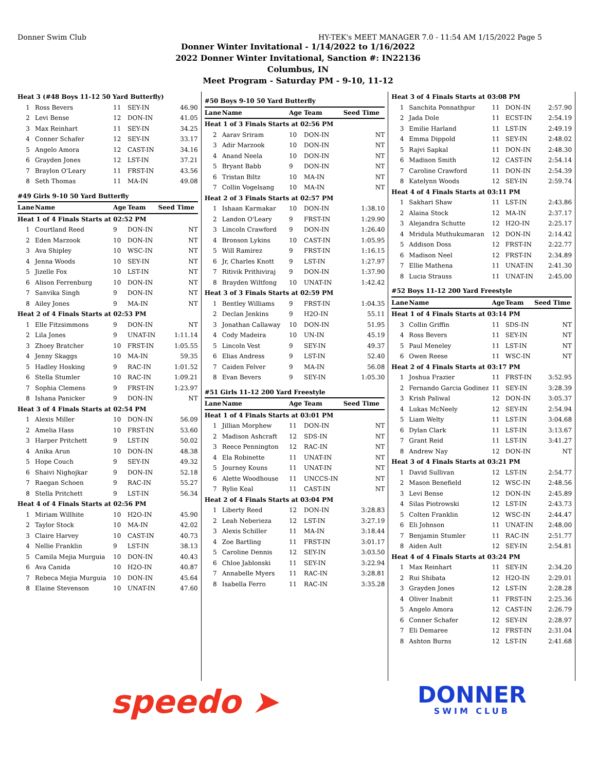Donner Swim Club HY-TEK's MEET MANAGER 7.0 - 11:54 AM 1/15/2022 Page 5
Donner Winter Invitational - 1/14/2022 to 1/16/2022
2022 Donner Winter Invitational, Sanction #: IN22136
Columbus, IN
Meet Program - Saturday PM - 9-10, 11-12
| Heat 3 (#48 Boys 11-12 50 Yard Butterfly) | | | | |
| 1 | Ross Bevers | 11 | SEY-IN | 46.90 |
| 2 | Levi Bense | 12 | DON-IN | 41.05 |
| 3 | Max Reinhart | 11 | SEY-IN | 34.25 |
| 4 | Conner Schafer | 12 | SEY-IN | 33.17 |
| 5 | Angelo Amora | 12 | CAST-IN | 34.16 |
| 6 | Grayden Jones | 12 | LST-IN | 37.21 |
| 7 | Braylon O'Leary | 11 | FRST-IN | 43.56 |
| 8 | Seth Thomas | 11 | MA-IN | 49.08 |
| #49 Girls 9-10 50 Yard Butterfly | | | | |
| Lane | Name | Age | Team | Seed Time |
| Heat 1 of 4 Finals Starts at 02:52 PM | | | | |
| 1 | Courtland Reed | 9 | DON-IN | NT |
| 2 | Eden Marzook | 10 | DON-IN | NT |
| 3 | Ava Shipley | 10 | WSC-IN | NT |
| 4 | Jenna Woods | 10 | SEY-IN | NT |
| 5 | Jizelle Fox | 10 | LST-IN | NT |
| 6 | Alison Ferrenburg | 10 | DON-IN | NT |
| 7 | Sanvika Singh | 9 | DON-IN | NT |
| 8 | Ailey Jones | 9 | MA-IN | NT |
| Heat 2 of 4 Finals Starts at 02:53 PM | | | | |
| 1 | Elle Fitzsimmons | 9 | DON-IN | NT |
| 2 | Lila Jones | 9 | UNAT-IN | 1:11.14 |
| 3 | Zhoey Bratcher | 10 | FRST-IN | 1:05.55 |
| 4 | Jenny Skaggs | 10 | MA-IN | 59.35 |
| 5 | Hadley Hosking | 9 | RAC-IN | 1:01.52 |
| 6 | Stella Stumler | 10 | RAC-IN | 1:09.21 |
| 7 | Sophia Clemens | 9 | FRST-IN | 1:23.97 |
| 8 | Ishana Panicker | 9 | DON-IN | NT |
| Heat 3 of 4 Finals Starts at 02:54 PM | | | | |
| 1 | Alexis Miller | 10 | DON-IN | 56.09 |
| 2 | Amelia Hass | 10 | FRST-IN | 53.60 |
| 3 | Harper Pritchett | 9 | LST-IN | 50.02 |
| 4 | Anika Arun | 10 | DON-IN | 48.38 |
| 5 | Hope Couch | 9 | SEY-IN | 49.32 |
| 6 | Shaivi Nighojkar | 9 | DON-IN | 52.18 |
| 7 | Raegan Schoen | 9 | RAC-IN | 55.27 |
| 8 | Stella Pritchett | 9 | LST-IN | 56.34 |
| Heat 4 of 4 Finals Starts at 02:56 PM | | | | |
| 1 | Miriam Willhite | 10 | H2O-IN | 45.90 |
| 2 | Taylor Stock | 10 | MA-IN | 42.02 |
| 3 | Claire Harvey | 10 | CAST-IN | 40.73 |
| 4 | Nellie Franklin | 9 | LST-IN | 38.13 |
| 5 | Camila Mejia Murguia | 10 | DON-IN | 40.43 |
| 6 | Ava Canida | 10 | H2O-IN | 40.87 |
| 7 | Rebeca Mejia Murguia | 10 | DON-IN | 45.64 |
| 8 | Elaine Stevenson | 10 | UNAT-IN | 47.60 |
| #50 Boys 9-10 50 Yard Butterfly | | | | |
| --- | --- | --- | --- | --- |
| Lane | Name | Age | Team | Seed Time |
| Heat 1 of 3 Finals Starts at 02:56 PM | | | | |
| 2 | Aarav Sriram | 10 | DON-IN | NT |
| 3 | Adir Marzook | 10 | DON-IN | NT |
| 4 | Anand Neela | 10 | DON-IN | NT |
| 5 | Bryant Babb | 9 | DON-IN | NT |
| 6 | Tristan Biltz | 10 | MA-IN | NT |
| 7 | Collin Vogelsang | 10 | MA-IN | NT |
| Heat 2 of 3 Finals Starts at 02:57 PM | | | | |
| 1 | Ishaan Karmakar | 10 | DON-IN | 1:38.10 |
| 2 | Landon O'Leary | 9 | FRST-IN | 1:29.90 |
| 3 | Lincoln Crawford | 9 | DON-IN | 1:26.40 |
| 4 | Bronson Lykins | 10 | CAST-IN | 1:05.95 |
| 5 | Will Ramirez | 9 | FRST-IN | 1:16.15 |
| 6 | Jr, Charles Knott | 9 | LST-IN | 1:27.97 |
| 7 | Ritivik Prithiviraj | 9 | DON-IN | 1:37.90 |
| 8 | Brayden Wiltfong | 10 | UNAT-IN | 1:42.42 |
| Heat 3 of 3 Finals Starts at 02:59 PM | | | | |
| 1 | Bentley Williams | 9 | FRST-IN | 1:04.35 |
| 2 | Declan Jenkins | 9 | H2O-IN | 55.11 |
| 3 | Jonathan Callaway | 10 | DON-IN | 51.95 |
| 4 | Cody Madeira | 10 | UN-IN | 45.19 |
| 5 | Lincoln Vest | 9 | SEY-IN | 49.37 |
| 6 | Elias Andress | 9 | LST-IN | 52.40 |
| 7 | Caiden Felver | 9 | MA-IN | 56.08 |
| 8 | Evan Bevers | 9 | SEY-IN | 1:05.30 |
| #51 Girls 11-12 200 Yard Freestyle | | | | |
| Lane | Name | Age | Team | Seed Time |
| Heat 1 of 4 Finals Starts at 03:01 PM | | | | |
| 1 | Jillian Morphew | 11 | DON-IN | NT |
| 2 | Madison Ashcraft | 12 | SDS-IN | NT |
| 3 | Reece Pennington | 12 | RAC-IN | NT |
| 4 | Ela Robinette | 11 | UNAT-IN | NT |
| 5 | Journey Kouns | 11 | UNAT-IN | NT |
| 6 | Alette Woodhouse | 11 | UNCCS-IN | NT |
| 7 | Rylie Keal | 11 | CAST-IN | NT |
| Heat 2 of 4 Finals Starts at 03:04 PM | | | | |
| 1 | Liberty Reed | 12 | DON-IN | 3:28.83 |
| 2 | Leah Neberieza | 12 | LST-IN | 3:27.19 |
| 3 | Alexis Schiller | 11 | MA-IN | 3:18.44 |
| 4 | Zoe Bartling | 11 | FRST-IN | 3:01.17 |
| 5 | Caroline Dennis | 12 | SEY-IN | 3:03.50 |
| 6 | Chloe Jablonski | 11 | SEY-IN | 3:22.94 |
| 7 | Annabelle Myers | 11 | RAC-IN | 3:28.81 |
| 8 | Isabella Ferro | 11 | RAC-IN | 3:35.28 |
| Heat 3 of 4 Finals Starts at 03:08 PM | | | | |
| 1 | Sanchita Ponnathpur | 11 | DON-IN | 2:57.90 |
| 2 | Jada Dole | 11 | ECST-IN | 2:54.19 |
| 3 | Emilie Harland | 11 | LST-IN | 2:49.19 |
| 4 | Emma Dippold | 11 | SEY-IN | 2:48.02 |
| 5 | Rajvi Sapkal | 11 | DON-IN | 2:48.30 |
| 6 | Madison Smith | 12 | CAST-IN | 2:54.14 |
| 7 | Caroline Crawford | 11 | DON-IN | 2:54.39 |
| 8 | Katelynn Woods | 12 | SEY-IN | 2:59.74 |
| Heat 4 of 4 Finals Starts at 03:11 PM | | | | |
| 1 | Sakhari Shaw | 11 | LST-IN | 2:43.86 |
| 2 | Alaina Stock | 12 | MA-IN | 2:37.17 |
| 3 | Alejandra Schutte | 12 | H2O-IN | 2:25.17 |
| 4 | Mridula Muthukumaran | 12 | DON-IN | 2:14.42 |
| 5 | Addison Doss | 12 | FRST-IN | 2:22.77 |
| 6 | Madison Neel | 12 | FRST-IN | 2:34.89 |
| 7 | Ellie Mathena | 11 | UNAT-IN | 2:41.30 |
| 8 | Lucia Strauss | 11 | UNAT-IN | 2:45.00 |
| #52 Boys 11-12 200 Yard Freestyle | | | | |
| Lane | Name | Age | Team | Seed Time |
| Heat 1 of 4 Finals Starts at 03:14 PM | | | | |
| 3 | Collin Griffin | 11 | SDS-IN | NT |
| 4 | Ross Bevers | 11 | SEY-IN | NT |
| 5 | Paul Meneley | 11 | LST-IN | NT |
| 6 | Owen Reese | 11 | WSC-IN | NT |
| Heat 2 of 4 Finals Starts at 03:17 PM | | | | |
| 1 | Joshua Frazier | 11 | FRST-IN | 3:52.95 |
| 2 | Fernando Garcia Godinez | 11 | SEY-IN | 3:28.39 |
| 3 | Krish Paliwal | 12 | DON-IN | 3:05.37 |
| 4 | Lukas McNeely | 12 | SEY-IN | 2:54.94 |
| 5 | Liam Welty | 11 | LST-IN | 3:04.68 |
| 6 | Dylan Clark | 11 | LST-IN | 3:13.67 |
| 7 | Grant Reid | 11 | LST-IN | 3:41.27 |
| 8 | Andrew Nay | 12 | DON-IN | NT |
| Heat 3 of 4 Finals Starts at 03:21 PM | | | | |
| 1 | David Sullivan | 12 | LST-IN | 2:54.77 |
| 2 | Mason Benefield | 12 | WSC-IN | 2:48.56 |
| 3 | Levi Bense | 12 | DON-IN | 2:45.89 |
| 4 | Silas Piotrowski | 12 | LST-IN | 2:43.73 |
| 5 | Colten Franklin | 12 | WSC-IN | 2:44.47 |
| 6 | Eli Johnson | 11 | UNAT-IN | 2:48.00 |
| 7 | Benjamin Stumler | 11 | RAC-IN | 2:51.77 |
| 8 | Aiden Ault | 12 | SEY-IN | 2:54.81 |
| Heat 4 of 4 Finals Starts at 03:24 PM | | | | |
| 1 | Max Reinhart | 11 | SEY-IN | 2:34.20 |
| 2 | Rui Shibata | 12 | H2O-IN | 2:29.01 |
| 3 | Grayden Jones | 12 | LST-IN | 2:28.28 |
| 4 | Oliver Inabnit | 11 | FRST-IN | 2:25.36 |
| 5 | Angelo Amora | 12 | CAST-IN | 2:26.79 |
| 6 | Conner Schafer | 12 | SEY-IN | 2:28.97 |
| 7 | Eli Demaree | 12 | FRST-IN | 2:31.04 |
| 8 | Ashton Burns | 12 | LST-IN | 2:41.68 |
speedo ➤
DONNER
SWIM CLUB